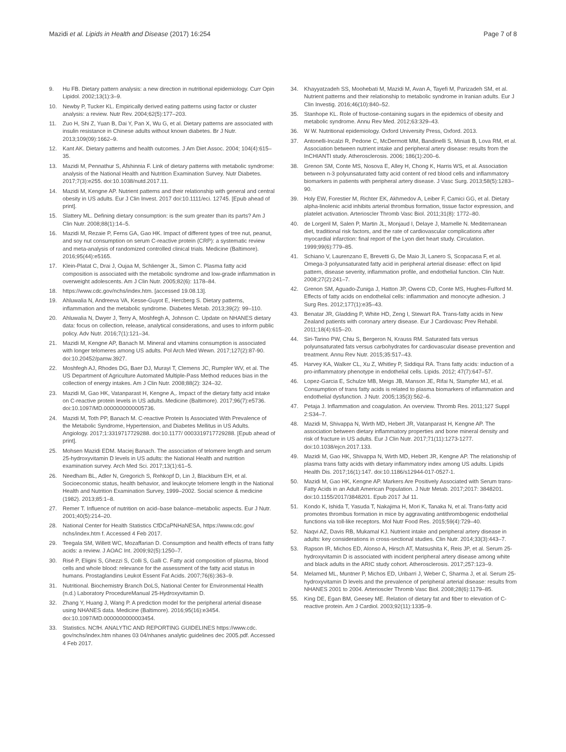Mazidi et al. Lipids in Health and Disease (2017) 16:254 Page 7 of 8
9. Hu FB. Dietary pattern analysis: a new direction in nutritional epidemiology. Curr Opin Lipidol. 2002;13(1):3–9.
10. Newby P, Tucker KL. Empirically derived eating patterns using factor or cluster analysis: a review. Nutr Rev. 2004;62(5):177–203.
11. Zuo H, Shi Z, Yuan B, Dai Y, Pan X, Wu G, et al. Dietary patterns are associated with insulin resistance in Chinese adults without known diabetes. Br J Nutr. 2013;109(09):1662–9.
12. Kant AK. Dietary patterns and health outcomes. J Am Diet Assoc. 2004; 104(4):615–35.
13. Mazidi M, Pennathur S, Afshinnia F. Link of dietary patterns with metabolic syndrome: analysis of the National Health and Nutrition Examination Survey. Nutr Diabetes. 2017;7(3):e255. doi:10.1038/nutd.2017.11.
14. Mazidi M, Kengne AP. Nutrient patterns and their relationship with general and central obesity in US adults. Eur J Clin Invest. 2017 doi:10.1111/eci. 12745. [Epub ahead of print].
15. Slattery ML. Defining dietary consumption: is the sum greater than its parts? Am J Clin Nutr. 2008;88(1):14–5.
16. Mazidi M, Rezaie P, Ferns GA, Gao HK. Impact of different types of tree nut, peanut, and soy nut consumption on serum C-reactive protein (CRP): a systematic review and meta-analysis of randomized controlled clinical trials. Medicine (Baltimore). 2016;95(44):e5165.
17. Klein-Platat C, Drai J, Oujaa M, Schlienger JL, Simon C. Plasma fatty acid composition is associated with the metabolic syndrome and low-grade inflammation in overweight adolescents. Am J Clin Nutr. 2005;82(6): 1178–84.
18. https://www.cdc.gov/nchs/index.htm. [accessed 19.08.13].
19. Ahluwalia N, Andreeva VA, Kesse-Guyot E, Hercberg S. Dietary patterns, inflammation and the metabolic syndrome. Diabetes Metab. 2013;39(2): 99–110.
20. Ahluwalia N, Dwyer J, Terry A, Moshfegh A, Johnson C. Update on NHANES dietary data: focus on collection, release, analytical considerations, and uses to inform public policy. Adv Nutr. 2016;7(1):121–34.
21. Mazidi M, Kengne AP, Banach M. Mineral and vitamins consumption is associated with longer telomeres among US adults. Pol Arch Med Wewn. 2017;127(2):87-90. doi:10.20452/pamw.3927.
22. Moshfegh AJ, Rhodes DG, Baer DJ, Murayi T, Clemens JC, Rumpler WV, et al. The US Department of Agriculture Automated Multiple-Pass Method reduces bias in the collection of energy intakes. Am J Clin Nutr. 2008;88(2): 324–32.
23. Mazidi M, Gao HK, Vatanparast H, Kengne A,. Impact of the dietary fatty acid intake on C-reactive protein levels in US adults. Medicine (Baltimore). 2017;96(7):e5736. doi:10.1097/MD.0000000000005736.
24. Mazidi M, Toth PP, Banach M. C-reactive Protein Is Associated With Prevalence of the Metabolic Syndrome, Hypertension, and Diabetes Mellitus in US Adults. Angiology. 2017;1:3319717729288. doi:10.1177/ 0003319717729288. [Epub ahead of print].
25. Mohsen Mazidi EDM. Maciej Banach. The association of telomere length and serum 25-hydroxyvitamin D levels in US adults: the National Health and nutrition examination survey. Arch Med Sci. 2017;13(1):61–5.
26. Needham BL, Adler N, Gregorich S, Rehkopf D, Lin J, Blackburn EH, et al. Socioeconomic status, health behavior, and leukocyte telomere length in the National Health and Nutrition Examination Survey, 1999–2002. Social science & medicine (1982). 2013;85:1–8.
27. Remer T. Influence of nutrition on acid–base balance–metabolic aspects. Eur J Nutr. 2001;40(5):214–20.
28. National Center for Health Statistics CfDCaPNHaNESA, https://www.cdc.gov/ nchs/index.htm f. Accessed 4 Feb 2017.
29. Teegala SM, Willett WC, Mozaffarian D. Consumption and health effects of trans fatty acids: a review. J AOAC Int. 2009;92(5):1250–7.
30. Risé P, Eligini S, Ghezzi S, Colli S, Galli C. Fatty acid composition of plasma, blood cells and whole blood: relevance for the assessment of the fatty acid status in humans. Prostaglandins Leukot Essent Fat Acids. 2007;76(6):363–9.
31. Nutritional. Biochemistry Branch DoLS, National Center for Environmental Health (n.d.) Laboratory ProcedureManual 25-Hydroxyvitamin D.
32. Zhang Y, Huang J, Wang P. A prediction model for the peripheral arterial disease using NHANES data. Medicine (Baltimore). 2016;95(16):e3454. doi:10.1097/MD.0000000000003454.
33. Statistics. NCfH. ANALYTIC AND REPORTING GUIDELINES https://www.cdc. gov/nchs/index.htm nhanes 03 04/nhanes analytic guidelines dec 2005.pdf. Accessed 4 Feb 2017.
34. Khayyatzadeh SS, Moohebati M, Mazidi M, Avan A, Tayefi M, Parizadeh SM, et al. Nutrient patterns and their relationship to metabolic syndrome in Iranian adults. Eur J Clin Investig. 2016;46(10):840–52.
35. Stanhope KL. Role of fructose-containing sugars in the epidemics of obesity and metabolic syndrome. Annu Rev Med. 2012;63:329–43.
36. W W. Nutritional epidemiology. Oxford University Press, Oxford. 2013.
37. Antonelli-Incalzi R, Pedone C, McDermott MM, Bandinelli S, Miniati B, Lova RM, et al. Association between nutrient intake and peripheral artery disease: results from the InCHIANTI study. Atherosclerosis. 2006; 186(1):200–6.
38. Grenon SM, Conte MS, Nosova E, Alley H, Chong K, Harris WS, et al. Association between n-3 polyunsaturated fatty acid content of red blood cells and inflammatory biomarkers in patients with peripheral artery disease. J Vasc Surg. 2013;58(5):1283–90.
39. Holy EW, Forestier M, Richter EK, Akhmedov A, Leiber F, Camici GG, et al. Dietary alpha-linolenic acid inhibits arterial thrombus formation, tissue factor expression, and platelet activation. Arterioscler Thromb Vasc Biol. 2011;31(8): 1772–80.
40. de Lorgeril M, Salen P, Martin JL, Monjaud I, Delaye J, Mamelle N. Mediterranean diet, traditional risk factors, and the rate of cardiovascular complications after myocardial infarction: final report of the Lyon diet heart study. Circulation. 1999;99(6):779–85.
41. Schiano V, Laurenzano E, Brevetti G, De Maio JI, Lanero S, Scopacasa F, et al. Omega-3 polyunsaturated fatty acid in peripheral arterial disease: effect on lipid pattern, disease severity, inflammation profile, and endothelial function. Clin Nutr. 2008;27(2):241–7.
42. Grenon SM, Aguado-Zuniga J, Hatton JP, Owens CD, Conte MS, Hughes-Fulford M. Effects of fatty acids on endothelial cells: inflammation and monocyte adhesion. J Surg Res. 2012;177(1):e35–43.
43. Benatar JR, Gladding P, White HD, Zeng I, Stewart RA. Trans-fatty acids in New Zealand patients with coronary artery disease. Eur J Cardiovasc Prev Rehabil. 2011;18(4):615–20.
44. Siri-Tarino PW, Chiu S, Bergeron N, Krauss RM. Saturated fats versus polyunsaturated fats versus carbohydrates for cardiovascular disease prevention and treatment. Annu Rev Nutr. 2015;35:517–43.
45. Harvey KA, Walker CL, Xu Z, Whitley P, Siddiqui RA. Trans fatty acids: induction of a pro-inflammatory phenotype in endothelial cells. Lipids. 2012; 47(7):647–57.
46. Lopez-Garcia E, Schulze MB, Meigs JB, Manson JE, Rifai N, Stampfer MJ, et al. Consumption of trans fatty acids is related to plasma biomarkers of inflammation and endothelial dysfunction. J Nutr. 2005;135(3):562–6.
47. Petaja J. Inflammation and coagulation. An overview. Thromb Res. 2011;127 Suppl 2:S34–7.
48. Mazidi M, Shivappa N, Wirth MD, Hebert JR, Vatanparast H, Kengne AP. The association between dietary inflammatory properties and bone mineral density and risk of fracture in US adults. Eur J Clin Nutr. 2017;71(11):1273-1277. doi:10.1038/ejcn.2017.133.
49. Mazidi M, Gao HK, Shivappa N, Wirth MD, Hebert JR, Kengne AP. The relationship of plasma trans fatty acids with dietary inflammatory index among US adults. Lipids Health Dis. 2017;16(1):147. doi:10.1186/s12944-017-0527-1.
50. Mazidi M, Gao HK, Kengne AP. Markers Are Positively Associated with Serum trans-Fatty Acids in an Adult American Population. J Nutr Metab. 2017;2017: 3848201. doi:10.1155/2017/3848201. Epub 2017 Jul 11.
51. Kondo K, Ishida T, Yasuda T, Nakajima H, Mori K, Tanaka N, et al. Trans-fatty acid promotes thrombus formation in mice by aggravating antithrombogenic endothelial functions via toll-like receptors. Mol Nutr Food Res. 2015;59(4):729–40.
52. Naqvi AZ, Davis RB, Mukamal KJ. Nutrient intake and peripheral artery disease in adults: key considerations in cross-sectional studies. Clin Nutr. 2014;33(3):443–7.
53. Rapson IR, Michos ED, Alonso A, Hirsch AT, Matsushita K, Reis JP, et al. Serum 25-hydroxyvitamin D is associated with incident peripheral artery disease among white and black adults in the ARIC study cohort. Atherosclerosis. 2017;257:123–9.
54. Melamed ML, Muntner P, Michos ED, Uribarri J, Weber C, Sharma J, et al. Serum 25-hydroxyvitamin D levels and the prevalence of peripheral arterial disease: results from NHANES 2001 to 2004. Arterioscler Thromb Vasc Biol. 2008;28(6):1179–85.
55. King DE, Egan BM, Geesey ME. Relation of dietary fat and fiber to elevation of C-reactive protein. Am J Cardiol. 2003;92(11):1335–9.